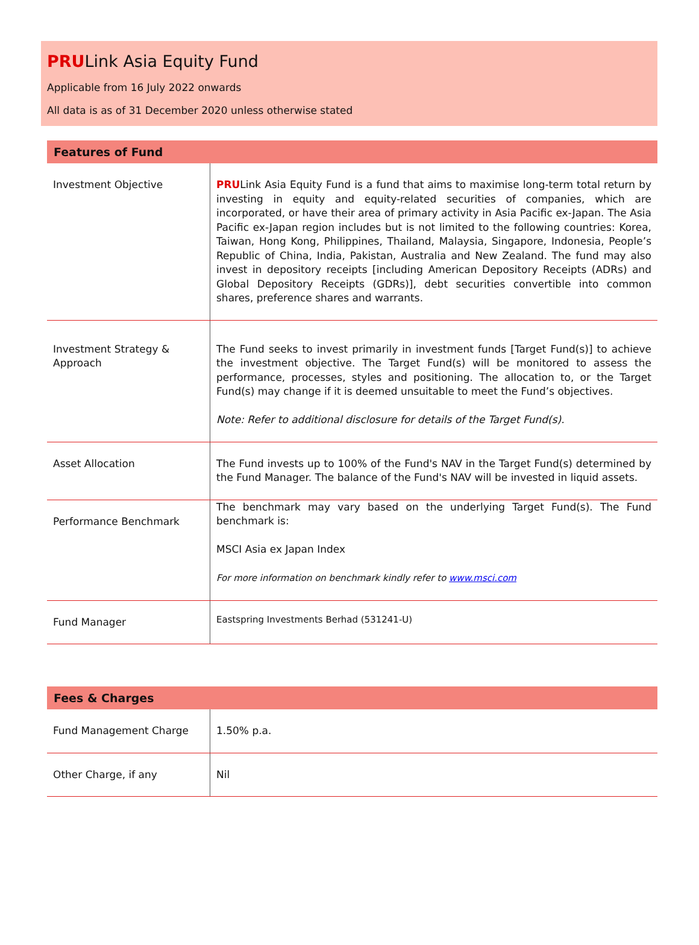PRULink Asia Equity Fund
Applicable from 16 July 2022 onwards
All data is as of 31 December 2020 unless otherwise stated
| Features of Fund | |
| --- | --- |
| Investment Objective | PRU Link Asia Equity Fund is a fund that aims to maximise long-term total return by investing in equity and equity-related securities of companies, which are incorporated, or have their area of primary activity in Asia Pacific ex-Japan. The Asia Pacific ex-Japan region includes but is not limited to the following countries: Korea, Taiwan, Hong Kong, Philippines, Thailand, Malaysia, Singapore, Indonesia, People’s Republic of China, India, Pakistan, Australia and New Zealand. The fund may also invest in depository receipts [including American Depository Receipts (ADRs) and Global Depository Receipts (GDRs)], debt securities convertible into common shares, preference shares and warrants. |
| Investment Strategy & Approach | The Fund seeks to invest primarily in investment funds [Target Fund(s)] to achieve the investment objective. The Target Fund(s) will be monitored to assess the performance, processes, styles and positioning. The allocation to, or the Target Fund(s) may change if it is deemed unsuitable to meet the Fund’s objectives. Note: Refer to additional disclosure for details of the Target Fund(s). |
| Asset Allocation | The Fund invests up to 100% of the Fund's NAV in the Target Fund(s) determined by the Fund Manager. The balance of the Fund's NAV will be invested in liquid assets. |
| Performance Benchmark | The benchmark may vary based on the underlying Target Fund(s). The Fund benchmark is: MSCI Asia ex Japan Index For more information on benchmark kindly refer to www.msci.com |
| Fund Manager | Eastspring Investments Berhad (531241-U) |
| Fees & Charges | |
| --- | --- |
| Fund Management Charge | 1.50% p.a. |
| Other Charge, if any | Nil |